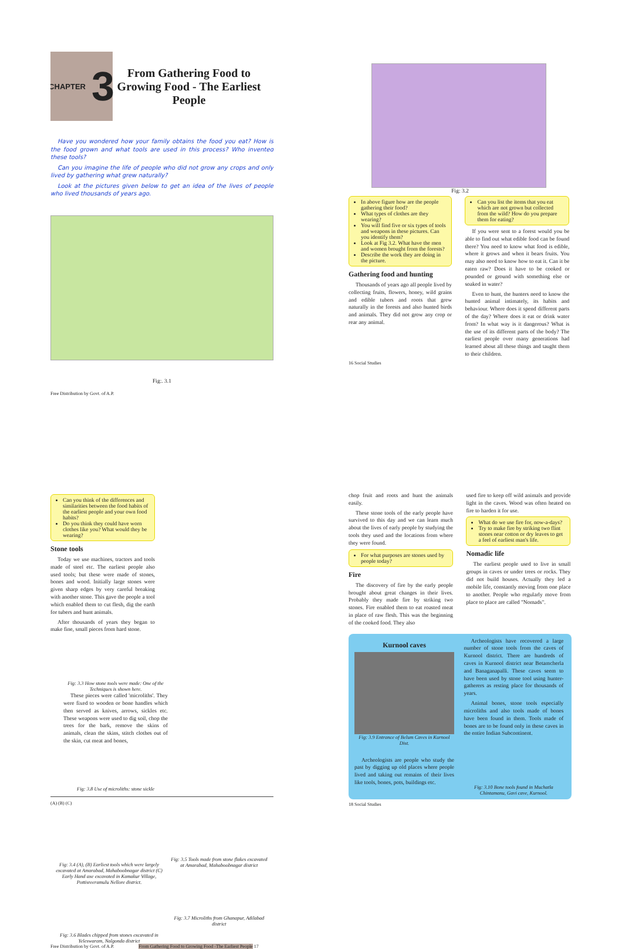CHAPTER 3
From Gathering Food to Growing Food - The Earliest People
Have you wondered how your family obtains the food you eat? How is the food grown and what tools are used in this process? Who invented these tools?
Can you imagine the life of people who did not grow any crops and only lived by gathering what grew naturally?
Look at the pictures given below to get an idea of the lives of people who lived thousands of years ago.
Fig:. 3.1
Free Distribution by Govt. of A.P.
Fig: 3.2
In above figure how are the people gathering their food?
What types of clothes are they wearing?
You will find five or six types of tools and weapons in these pictures. Can you identify them?
Look at Fig 3.2. What have the men and women brought from the forests?
Describe the work they are doing in the picture.
Gathering food and hunting
Thousands of years ago all people lived by collecting fruits, flowers, honey, wild grains and edible tubers and roots that grew naturally in the forests and also hunted birds and animals. They did not grow any crop or rear any animal.
Can you list the items that you eat which are not grown but collected from the wild? How do you prepare them for eating?
If you were sent to a forest would you be able to find out what edible food can be found there? You need to know what food is edible, where it grows and when it bears fruits. You may also need to know how to eat it. Can it be eaten raw? Does it have to be cooked or pounded or ground with something else or soaked in water?
Even to hunt, the hunters need to know the hunted animal intimately, its habits and behaviour. Where does it spend different parts of the day? Where does it eat or drink water from? In what way is it dangerous? What is the use of its different parts of the body? The earliest people over many generations had learned about all these things and taught them to their children.
16 Social Studies
Can you think of the differences and similarities between the food habits of the earliest people and your own food habits?
Do you think they could have worn clothes like you? What would they be wearing?
Stone tools
Today we use machines, tractors and tools made of steel etc. The earliest people also used tools; but these were made of stones, bones and wood. Initially large stones were given sharp edges by very careful breaking with another stone. This gave the people a tool which enabled them to cut flesh, dig the earth for tubers and hunt animals.
After thousands of years they began to make fine, small pieces from hard stone.
Fig: 3.3 How stone tools were made: One of the Techniques is shown here.
These pieces were called 'microliths'. They were fixed to wooden or bone handles which then served as knives, arrows, sickles etc. These weapons were used to dig soil, chop the trees for the bark, remove the skins of animals, clean the skins, stitch clothes out of the skin, cut meat and bones,
Fig: 3.8 Use of microliths: stone sickle
(A) (B) (C)
Fig: 3.4 (A), (B) Earliest tools which were largely excavated at Amarabad, Mahaboobnagar district (C) Early Hand axe excavated in Kamakur Village, Pottisreeramulu Nellore district.
Fig: 3.6 Blades chipped from stones excavated in Yeleswaram, Nalgonda district
Fig: 3.5 Tools made from stone flakes excavated at Amarabad, Mahaboobnagar district
Fig: 3.7 Microliths from Ghanapur, Adilabad district
Free Distribution by Govt. of A.P. From Gathering Food to Growing Food -The Earliest People 17
chop fruit and roots and hunt the animals easily.
These stone tools of the early people have survived to this day and we can learn much about the lives of early people by studying the tools they used and the locations from where they were found.
For what purposes are stones used by people today?
Fire
The discovery of fire by the early people brought about great changes in their lives. Probably they made fire by striking two stones. Fire enabled them to eat roasted meat in place of raw flesh. This was the beginning of the cooked food. They also
used fire to keep off wild animals and provide light in the caves. Wood was often heated on fire to harden it for use.
What do we use fire for, now-a-days?
Try to make fire by striking two flint stones near cotton or dry leaves to get a feel of earliest man's life.
Nomadic life
The earliest people used to live in small groups in caves or under trees or rocks. They did not build houses. Actually they led a mobile life, constantly moving from one place to another. People who regularly move from place to place are called "Nomads".
Kurnool caves
Fig: 3.9 Entrance of Belum Caves in Kurnool Dist.
Archeologists are people who study the past by digging up old places where people lived and taking out remains of their lives like tools, bones, pots, buildings etc.
Archeologists have recovered a large number of stone tools from the caves of Kurnool district. There are hundreds of caves in Kurnool district near Betamcherla and Banaganapalli. These caves seem to have been used by stone tool using hunter-gatherers as resting place for thousands of years.
Animal bones, stone tools especially microliths and also tools made of bones have been found in them. Tools made of bones are to be found only in these caves in the entire Indian Subcontinent.
Fig: 3.10 Bone tools found in Muchatla Chintamanu, Gavi cave, Kurnool.
18 Social Studies